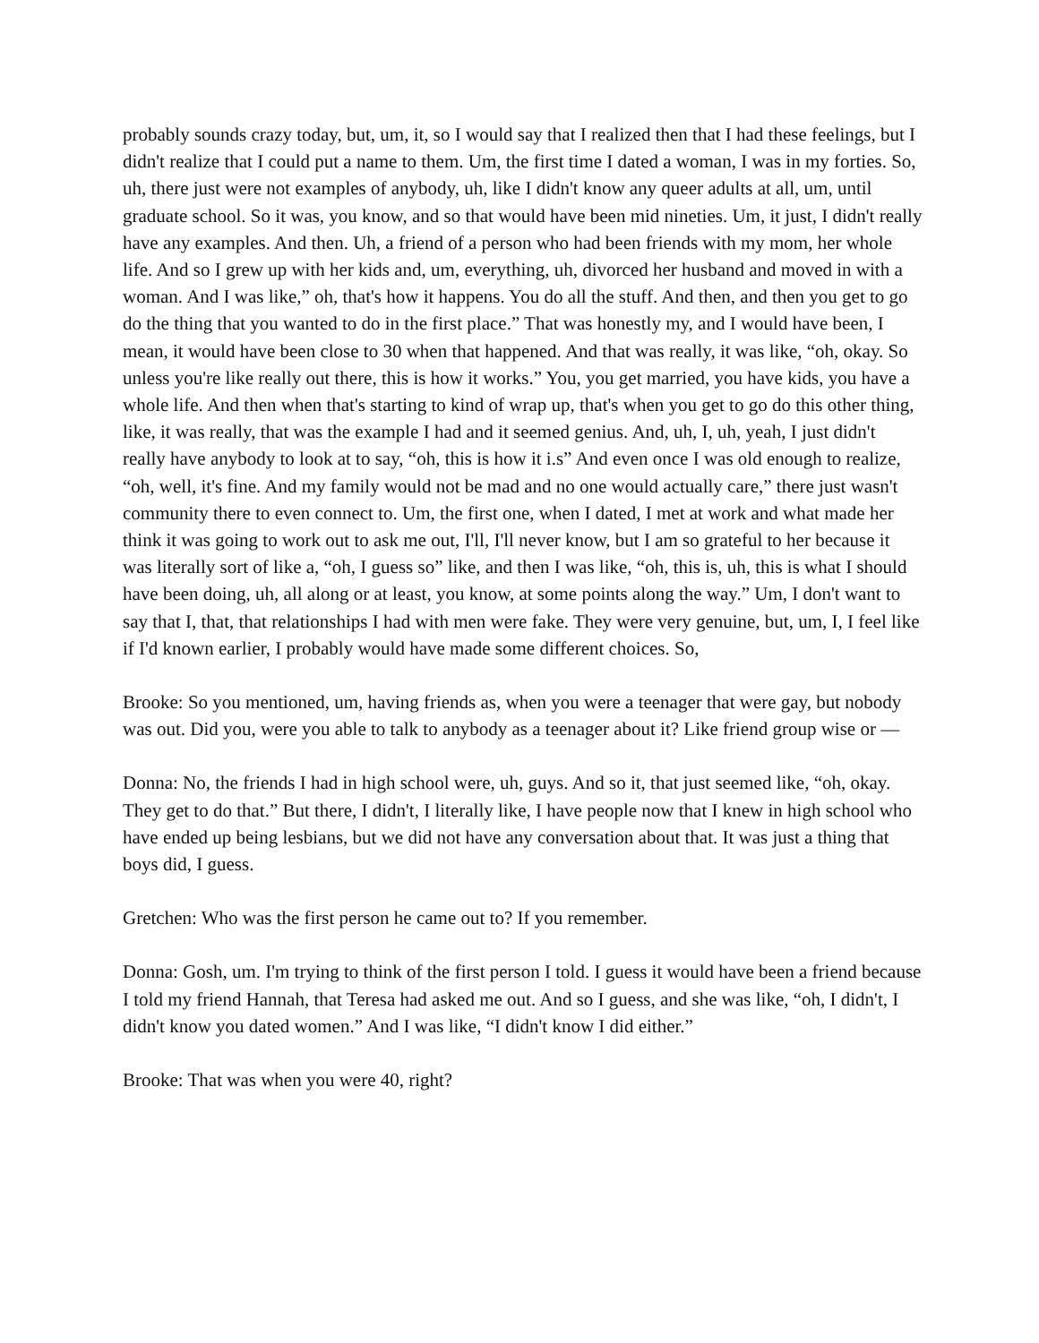probably sounds crazy today, but, um, it, so I would say that I realized then that I had these feelings, but I didn't realize that I could put a name to them. Um, the first time I dated a woman, I was in my forties. So, uh, there just were not examples of anybody, uh, like I didn't know any queer adults at all, um, until graduate school. So it was, you know, and so that would have been mid nineties. Um, it just, I didn't really have any examples. And then. Uh, a friend of a person who had been friends with my mom, her whole life. And so I grew up with her kids and, um, everything, uh, divorced her husband and moved in with a woman. And I was like,” oh, that's how it happens. You do all the stuff. And then, and then you get to go do the thing that you wanted to do in the first place.” That was honestly my, and I would have been, I mean, it would have been close to 30 when that happened. And that was really, it was like, “oh, okay. So unless you're like really out there, this is how it works.” You, you get married, you have kids, you have a whole life. And then when that's starting to kind of wrap up, that's when you get to go do this other thing, like, it was really, that was the example I had and it seemed genius. And, uh, I, uh, yeah, I just didn't really have anybody to look at to say, “oh, this is how it i.s” And even once I was old enough to realize, “oh, well, it's fine. And my family would not be mad and no one would actually care,” there just wasn't community there to even connect to. Um, the first one, when I dated, I met at work and what made her think it was going to work out to ask me out, I'll, I'll never know, but I am so grateful to her because it was literally sort of like a, “oh, I guess so” like, and then I was like, “oh, this is, uh, this is what I should have been doing, uh, all along or at least, you know, at some points along the way.” Um, I don't want to say that I, that, that relationships I had with men were fake. They were very genuine, but, um, I, I feel like if I'd known earlier, I probably would have made some different choices. So,
Brooke: So you mentioned, um, having friends as, when you were a teenager that were gay, but nobody was out. Did you, were you able to talk to anybody as a teenager about it? Like friend group wise or —
Donna: No, the friends I had in high school were, uh, guys. And so it, that just seemed like, “oh, okay. They get to do that.” But there, I didn't, I literally like, I have people now that I knew in high school who have ended up being lesbians, but we did not have any conversation about that. It was just a thing that boys did, I guess.
Gretchen: Who was the first person he came out to? If you remember.
Donna: Gosh, um. I'm trying to think of the first person I told. I guess it would have been a friend because I told my friend Hannah, that Teresa had asked me out. And so I guess, and she was like, “oh, I didn't, I didn't know you dated women.” And I was like, “I didn't know I did either.”
Brooke: That was when you were 40, right?